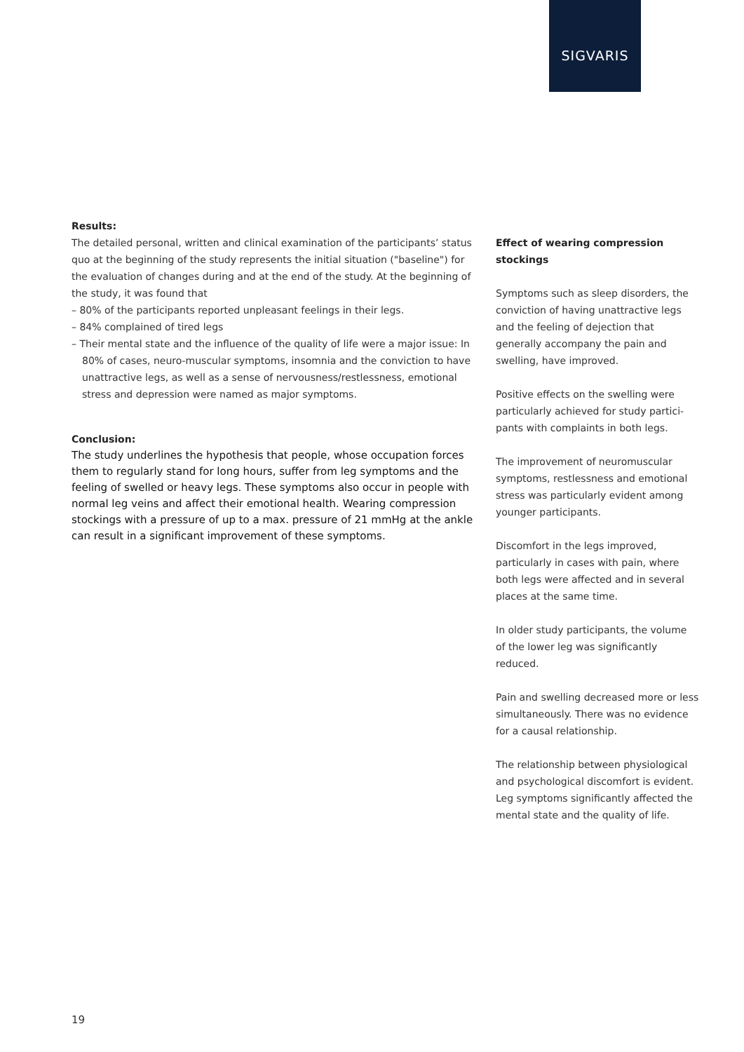SIGVARIS
Results:
The detailed personal, written and clinical examination of the participants’ status quo at the beginning of the study represents the initial situation ("baseline") for the evaluation of changes during and at the end of the study. At the beginning of the study, it was found that
– 80% of the participants reported unpleasant feelings in their legs.
– 84% complained of tired legs
– Their mental state and the influence of the quality of life were a major issue: In 80% of cases, neuro-muscular symptoms, insomnia and the conviction to have unattractive legs, as well as a sense of nervousness/restlessness, emotional stress and depression were named as major symptoms.
Conclusion:
The study underlines the hypothesis that people, whose occupation forces them to regularly stand for long hours, suffer from leg symptoms and the feeling of swelled or heavy legs. These symptoms also occur in people with normal leg veins and affect their emotional health. Wearing compression stockings with a pressure of up to a max. pressure of 21 mmHg at the ankle can result in a significant improvement of these symptoms.
Effect of wearing compression stockings
Symptoms such as sleep disorders, the conviction of having unattractive legs and the feeling of dejection that generally accompany the pain and swelling, have improved.
Positive effects on the swelling were particularly achieved for study partici-pants with complaints in both legs.
The improvement of neuromuscular symptoms, restlessness and emotional stress was particularly evident among younger participants.
Discomfort in the legs improved, particularly in cases with pain, where both legs were affected and in several places at the same time.
In older study participants, the volume of the lower leg was significantly reduced.
Pain and swelling decreased more or less simultaneously. There was no evidence for a causal relationship.
The relationship between physiological and psychological discomfort is evident. Leg symptoms significantly affected the mental state and the quality of life.
19